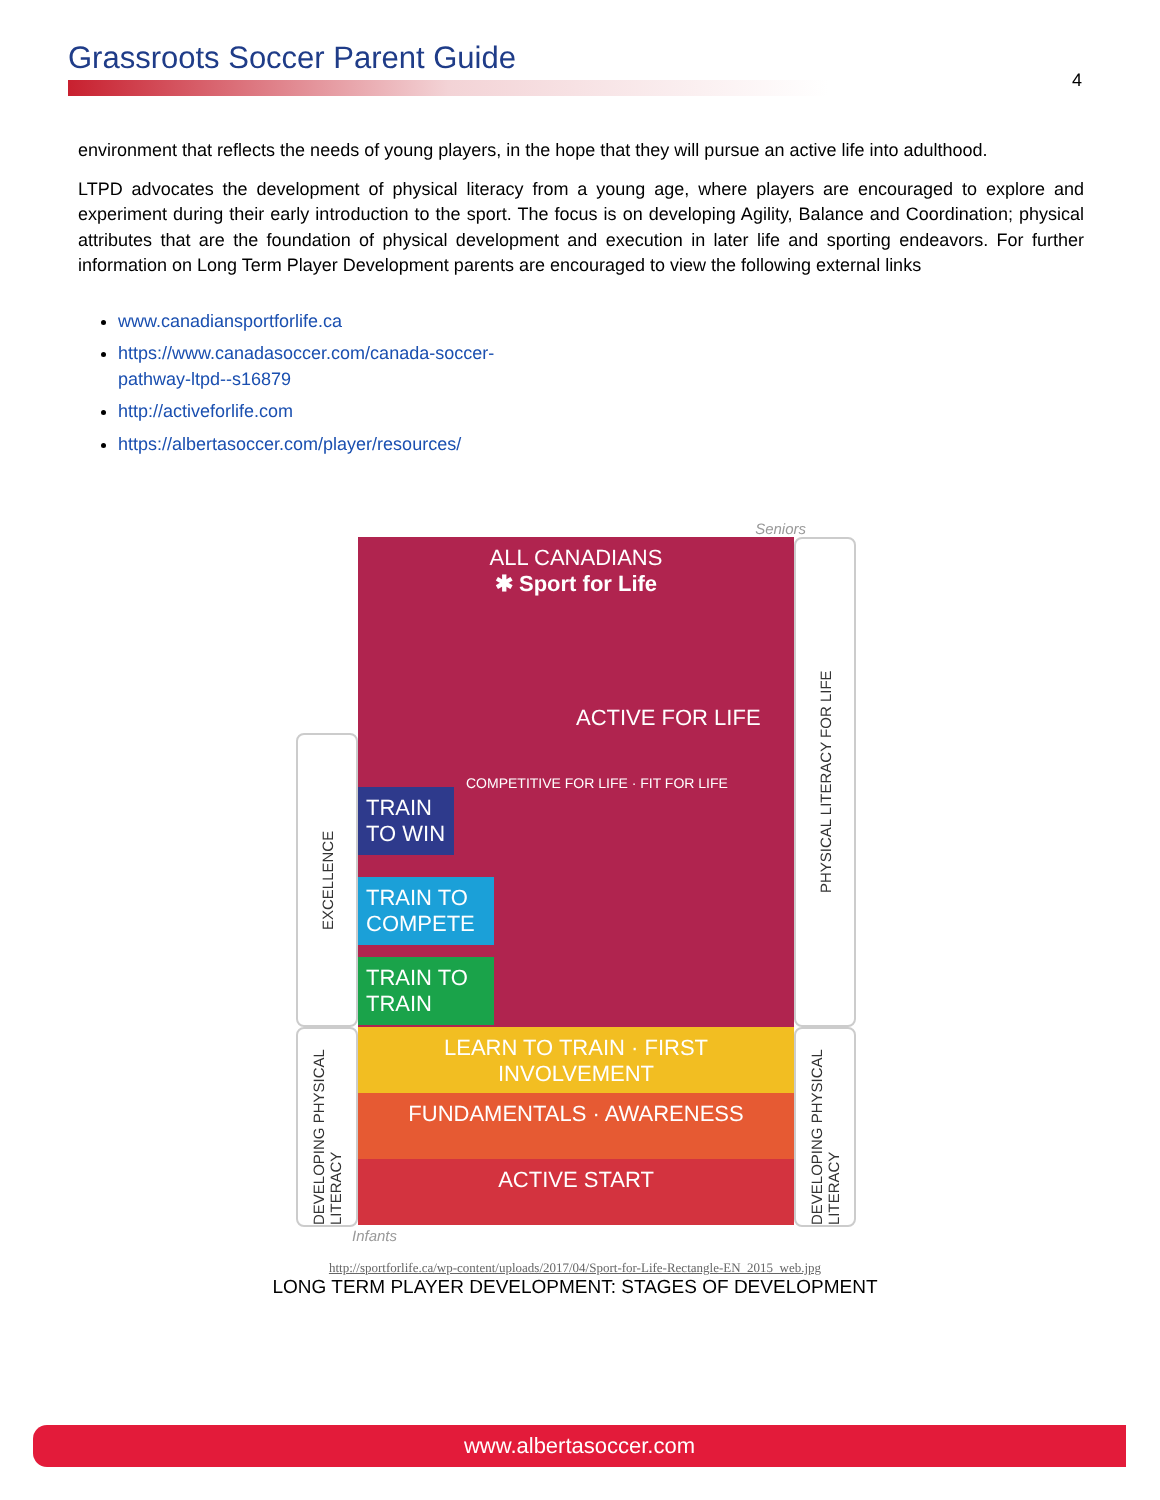Grassroots Soccer Parent Guide
4
environment that reflects the needs of young players, in the hope that they will pursue an active life into adulthood.
LTPD advocates the development of physical literacy from a young age, where players are encouraged to explore and experiment during their early introduction to the sport. The focus is on developing Agility, Balance and Coordination; physical attributes that are the foundation of physical development and execution in later life and sporting endeavors. For further information on Long Term Player Development parents are encouraged to view the following external links
www.canadiansportforlife.ca
https://www.canadasoccer.com/canada-soccer-pathway-ltpd--s16879
http://activeforlife.com
https://albertasoccer.com/player/resources/
Seniors
EXCELLENCE
ALL CANADIANS
✱ Sport for Life
ACTIVE FOR LIFE
COMPETITIVE FOR LIFE · FIT FOR LIFE
TRAIN TO WIN
TRAIN TO COMPETE
TRAIN TO TRAIN
PHYSICAL LITERACY FOR LIFE
DEVELOPING PHYSICAL LITERACY
LEARN TO TRAIN · FIRST INVOLVEMENT
FUNDAMENTALS · AWARENESS
ACTIVE START
DEVELOPING PHYSICAL LITERACY
Infants
http://sportforlife.ca/wp-content/uploads/2017/04/Sport-for-Life-Rectangle-EN_2015_web.jpg
LONG TERM PLAYER DEVELOPMENT: STAGES OF DEVELOPMENT
www.albertasoccer.com